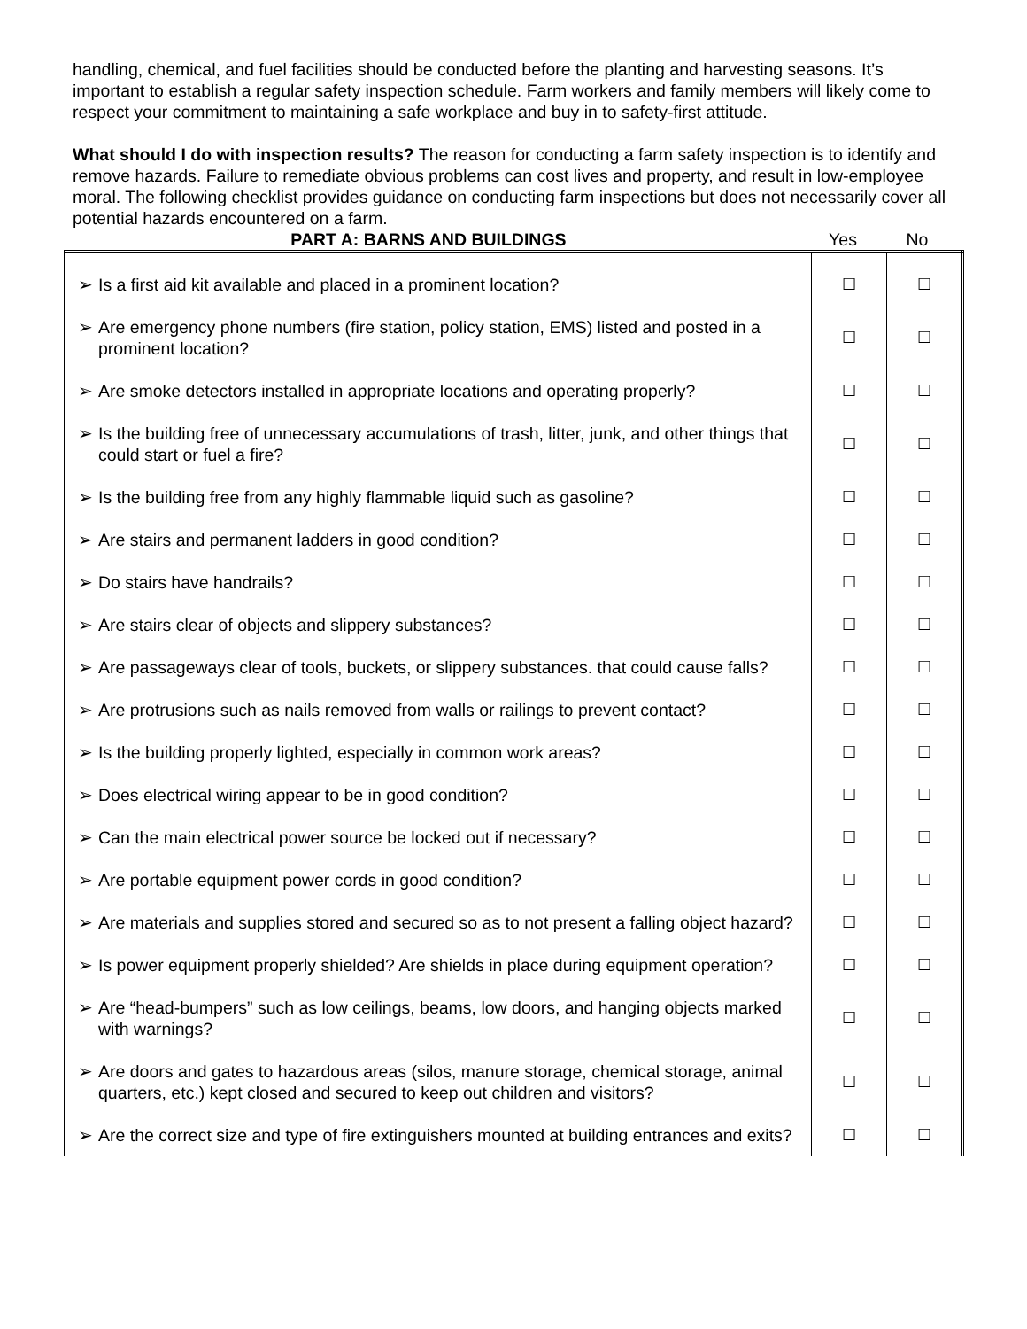handling, chemical, and fuel facilities should be conducted before the planting and harvesting seasons. It’s important to establish a regular safety inspection schedule. Farm workers and family members will likely come to respect your commitment to maintaining a safe workplace and buy in to safety-first attitude.
What should I do with inspection results? The reason for conducting a farm safety inspection is to identify and remove hazards. Failure to remediate obvious problems can cost lives and property, and result in low-employee moral. The following checklist provides guidance on conducting farm inspections but does not necessarily cover all potential hazards encountered on a farm.
PART A: BARNS AND BUILDINGS Yes No
| ➢ | Is a first aid kit available and placed in a prominent location? | ☐ | ☐ |
| ➢ | Are emergency phone numbers (fire station, policy station, EMS) listed and posted in a prominent location? | ☐ | ☐ |
| ➢ | Are smoke detectors installed in appropriate locations and operating properly? | ☐ | ☐ |
| ➢ | Is the building free of unnecessary accumulations of trash, litter, junk, and other things that could start or fuel a fire? | ☐ | ☐ |
| ➢ | Is the building free from any highly flammable liquid such as gasoline? | ☐ | ☐ |
| ➢ | Are stairs and permanent ladders in good condition? | ☐ | ☐ |
| ➢ | Do stairs have handrails? | ☐ | ☐ |
| ➢ | Are stairs clear of objects and slippery substances? | ☐ | ☐ |
| ➢ | Are passageways clear of tools, buckets, or slippery substances. that could cause falls? | ☐ | ☐ |
| ➢ | Are protrusions such as nails removed from walls or railings to prevent contact? | ☐ | ☐ |
| ➢ | Is the building properly lighted, especially in common work areas? | ☐ | ☐ |
| ➢ | Does electrical wiring appear to be in good condition? | ☐ | ☐ |
| ➢ | Can the main electrical power source be locked out if necessary? | ☐ | ☐ |
| ➢ | Are portable equipment power cords in good condition? | ☐ | ☐ |
| ➢ | Are materials and supplies stored and secured so as to not present a falling object hazard? | ☐ | ☐ |
| ➢ | Is power equipment properly shielded? Are shields in place during equipment operation? | ☐ | ☐ |
| ➢ | Are “head-bumpers” such as low ceilings, beams, low doors, and hanging objects marked with warnings? | ☐ | ☐ |
| ➢ | Are doors and gates to hazardous areas (silos, manure storage, chemical storage, animal quarters, etc.) kept closed and secured to keep out children and visitors? | ☐ | ☐ |
| ➢ | Are the correct size and type of fire extinguishers mounted at building entrances and exits? | ☐ | ☐ |